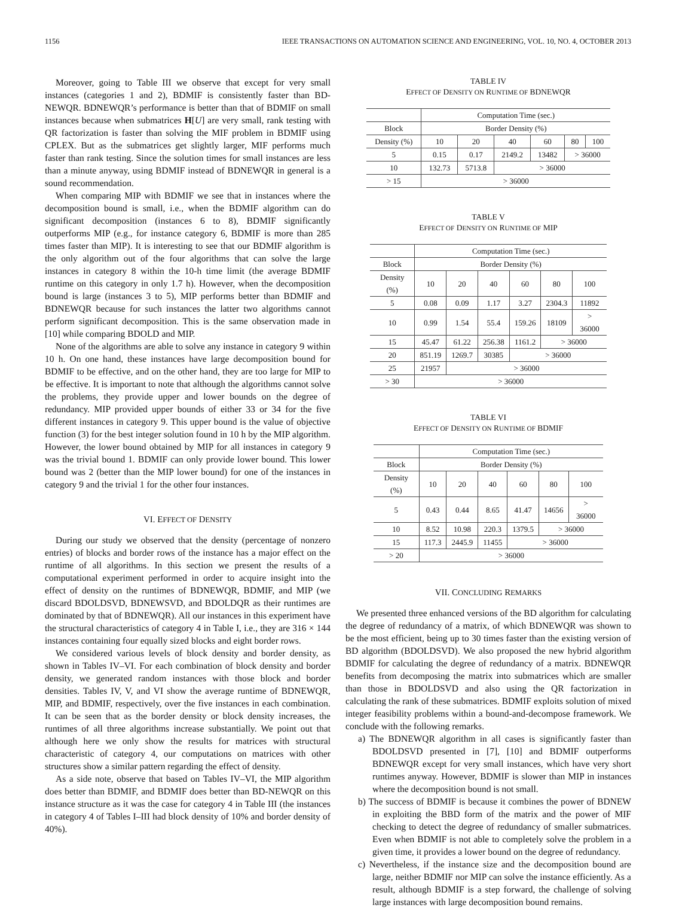1156 IEEE TRANSACTIONS ON AUTOMATION SCIENCE AND ENGINEERING, VOL. 10, NO. 4, OCTOBER 2013
Moreover, going to Table III we observe that except for very small instances (categories 1 and 2), BDMIF is consistently faster than BD-NEWQR. BDNEWQR’s performance is better than that of BDMIF on small instances because when submatrices H[U] are very small, rank testing with QR factorization is faster than solving the MIF problem in BDMIF using CPLEX. But as the submatrices get slightly larger, MIF performs much faster than rank testing. Since the solution times for small instances are less than a minute anyway, using BDMIF instead of BDNEWQR in general is a sound recommendation.
When comparing MIP with BDMIF we see that in instances where the decomposition bound is small, i.e., when the BDMIF algorithm can do significant decomposition (instances 6 to 8), BDMIF significantly outperforms MIP (e.g., for instance category 6, BDMIF is more than 285 times faster than MIP). It is interesting to see that our BDMIF algorithm is the only algorithm out of the four algorithms that can solve the large instances in category 8 within the 10-h time limit (the average BDMIF runtime on this category in only 1.7 h). However, when the decomposition bound is large (instances 3 to 5), MIP performs better than BDMIF and BDNEWQR because for such instances the latter two algorithms cannot perform significant decomposition. This is the same observation made in [10] while comparing BDOLD and MIP.
None of the algorithms are able to solve any instance in category 9 within 10 h. On one hand, these instances have large decomposition bound for BDMIF to be effective, and on the other hand, they are too large for MIP to be effective. It is important to note that although the algorithms cannot solve the problems, they provide upper and lower bounds on the degree of redundancy. MIP provided upper bounds of either 33 or 34 for the five different instances in category 9. This upper bound is the value of objective function (3) for the best integer solution found in 10 h by the MIP algorithm. However, the lower bound obtained by MIP for all instances in category 9 was the trivial bound 1. BDMIF can only provide lower bound. This lower bound was 2 (better than the MIP lower bound) for one of the instances in category 9 and the trivial 1 for the other four instances.
VI. EFFECT OF DENSITY
During our study we observed that the density (percentage of nonzero entries) of blocks and border rows of the instance has a major effect on the runtime of all algorithms. In this section we present the results of a computational experiment performed in order to acquire insight into the effect of density on the runtimes of BDNEWQR, BDMIF, and MIP (we discard BDOLDSVD, BDNEWSVD, and BDOLDQR as their runtimes are dominated by that of BDNEWQR). All our instances in this experiment have the structural characteristics of category 4 in Table I, i.e., they are 316 × 144 instances containing four equally sized blocks and eight border rows.
We considered various levels of block density and border density, as shown in Tables IV–VI. For each combination of block density and border density, we generated random instances with those block and border densities. Tables IV, V, and VI show the average runtime of BDNEWQR, MIP, and BDMIF, respectively, over the five instances in each combination. It can be seen that as the border density or block density increases, the runtimes of all three algorithms increase substantially. We point out that although here we only show the results for matrices with structural characteristic of category 4, our computations on matrices with other structures show a similar pattern regarding the effect of density.
As a side note, observe that based on Tables IV–VI, the MIP algorithm does better than BDMIF, and BDMIF does better than BD-NEWQR on this instance structure as it was the case for category 4 in Table III (the instances in category 4 of Tables I–III had block density of 10% and border density of 40%).
TABLE IV
EFFECT OF DENSITY ON RUNTIME OF BDNEWQR
| | Computation Time (sec.) | | | | | |
| --- | --- | --- | --- | --- | --- | --- |
| Block | Border Density (%) | | | | | |
| Density (%) | 10 | 20 | 40 | 60 | 80 | 100 |
| 5 | 0.15 | 0.17 | 2149.2 | 13482 | > 36000 | |
| 10 | 132.73 | 5713.8 | > 36000 | | | |
| > 15 | > 36000 | | | | | |
TABLE V
EFFECT OF DENSITY ON RUNTIME OF MIP
| | Computation Time (sec.) | | | | | |
| --- | --- | --- | --- | --- | --- | --- |
| Block | Border Density (%) | | | | | |
| Density (%) | 10 | 20 | 40 | 60 | 80 | 100 |
| 5 | 0.08 | 0.09 | 1.17 | 3.27 | 2304.3 | 11892 |
| 10 | 0.99 | 1.54 | 55.4 | 159.26 | 18109 | > 36000 |
| 15 | 45.47 | 61.22 | 256.38 | 1161.2 | > 36000 | |
| 20 | 851.19 | 1269.7 | 30385 | > 36000 | | |
| 25 | 21957 | > 36000 | | | | |
| > 30 | > 36000 | | | | | |
TABLE VI
EFFECT OF DENSITY ON RUNTIME OF BDMIF
| | Computation Time (sec.) | | | | | |
| --- | --- | --- | --- | --- | --- | --- |
| Block | Border Density (%) | | | | | |
| Density (%) | 10 | 20 | 40 | 60 | 80 | 100 |
| 5 | 0.43 | 0.44 | 8.65 | 41.47 | 14656 | > 36000 |
| 10 | 8.52 | 10.98 | 220.3 | 1379.5 | > 36000 | |
| 15 | 117.3 | 2445.9 | 11455 | > 36000 | | |
| > 20 | > 36000 | | | | | |
VII. CONCLUDING REMARKS
We presented three enhanced versions of the BD algorithm for calculating the degree of redundancy of a matrix, of which BDNEWQR was shown to be the most efficient, being up to 30 times faster than the existing version of BD algorithm (BDOLDSVD). We also proposed the new hybrid algorithm BDMIF for calculating the degree of redundancy of a matrix. BDNEWQR benefits from decomposing the matrix into submatrices which are smaller than those in BDOLDSVD and also using the QR factorization in calculating the rank of these submatrices. BDMIF exploits solution of mixed integer feasibility problems within a bound-and-decompose framework. We conclude with the following remarks.
a) The BDNEWQR algorithm in all cases is significantly faster than BDOLDSVD presented in [7], [10] and BDMIF outperforms BDNEWQR except for very small instances, which have very short runtimes anyway. However, BDMIF is slower than MIP in instances where the decomposition bound is not small.
b) The success of BDMIF is because it combines the power of BDNEW in exploiting the BBD form of the matrix and the power of MIF checking to detect the degree of redundancy of smaller submatrices. Even when BDMIF is not able to completely solve the problem in a given time, it provides a lower bound on the degree of redundancy.
c) Nevertheless, if the instance size and the decomposition bound are large, neither BDMIF nor MIP can solve the instance efficiently. As a result, although BDMIF is a step forward, the challenge of solving large instances with large decomposition bound remains.